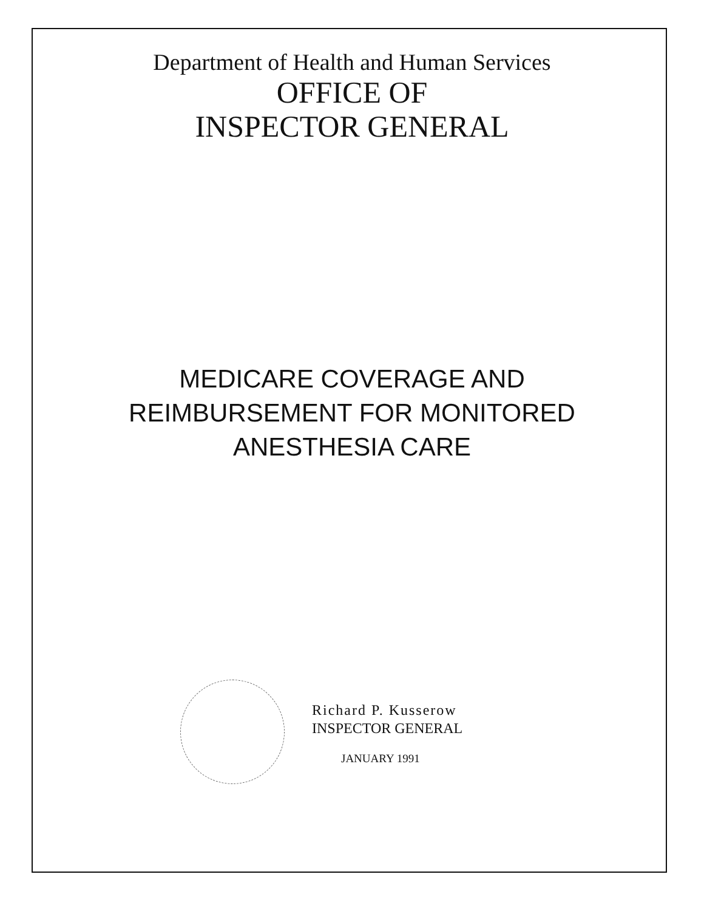Department of Health and Human Services
OFFICE OF
INSPECTOR GENERAL
MEDICARE COVERAGE AND
REIMBURSEMENT FOR MONITORED
ANESTHESIA CARE
Richard P. Kusserow
INSPECTOR GENERAL
JANUARY 1991